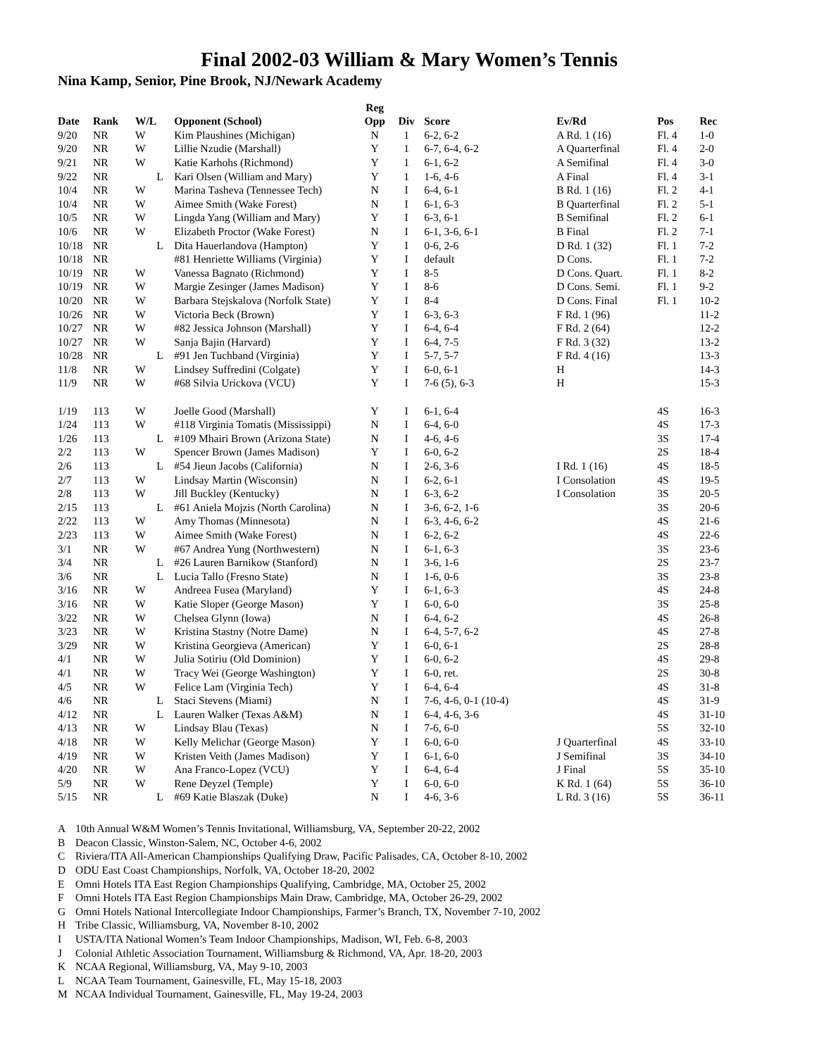Final 2002-03 William & Mary Women’s Tennis
Nina Kamp, Senior, Pine Brook, NJ/Newark Academy
| | | | | | Reg | | | | | |
| --- | --- | --- | --- | --- | --- | --- | --- | --- | --- | --- |
| Date | Rank | W/L | | Opponent (School) | Opp | Div | Score | Ev/Rd | Pos | Rec |
| 9/20 | NR | W | | Kim Plaushines (Michigan) | N | 1 | 6-2, 6-2 | A Rd. 1 (16) | Fl. 4 | 1-0 |
| 9/20 | NR | W | | Lillie Nzudie (Marshall) | Y | 1 | 6-7, 6-4, 6-2 | A Quarterfinal | Fl. 4 | 2-0 |
| 9/21 | NR | W | | Katie Karhohs (Richmond) | Y | 1 | 6-1, 6-2 | A Semifinal | Fl. 4 | 3-0 |
| 9/22 | NR | | L | Kari Olsen (William and Mary) | Y | 1 | 1-6, 4-6 | A Final | Fl. 4 | 3-1 |
| 10/4 | NR | W | | Marina Tasheva (Tennessee Tech) | N | I | 6-4, 6-1 | B Rd. 1 (16) | Fl. 2 | 4-1 |
| 10/4 | NR | W | | Aimee Smith (Wake Forest) | N | I | 6-1, 6-3 | B Quarterfinal | Fl. 2 | 5-1 |
| 10/5 | NR | W | | Lingda Yang (William and Mary) | Y | I | 6-3, 6-1 | B Semifinal | Fl. 2 | 6-1 |
| 10/6 | NR | W | | Elizabeth Proctor (Wake Forest) | N | I | 6-1, 3-6, 6-1 | B Final | Fl. 2 | 7-1 |
| 10/18 | NR | | L | Dita Hauerlandova (Hampton) | Y | I | 0-6, 2-6 | D Rd. 1 (32) | Fl. 1 | 7-2 |
| 10/18 | NR | | | #81 Henriette Williams (Virginia) | Y | I | default | D Cons. | Fl. 1 | 7-2 |
| 10/19 | NR | W | | Vanessa Bagnato (Richmond) | Y | I | 8-5 | D Cons. Quart. | Fl. 1 | 8-2 |
| 10/19 | NR | W | | Margie Zesinger (James Madison) | Y | I | 8-6 | D Cons. Semi. | Fl. 1 | 9-2 |
| 10/20 | NR | W | | Barbara Stejskalova (Norfolk State) | Y | I | 8-4 | D Cons. Final | Fl. 1 | 10-2 |
| 10/26 | NR | W | | Victoria Beck (Brown) | Y | I | 6-3, 6-3 | F Rd. 1 (96) | | 11-2 |
| 10/27 | NR | W | | #82 Jessica Johnson (Marshall) | Y | I | 6-4, 6-4 | F Rd. 2 (64) | | 12-2 |
| 10/27 | NR | W | | Sanja Bajin (Harvard) | Y | I | 6-4, 7-5 | F Rd. 3 (32) | | 13-2 |
| 10/28 | NR | | L | #91 Jen Tuchband (Virginia) | Y | I | 5-7, 5-7 | F Rd. 4 (16) | | 13-3 |
| 11/8 | NR | W | | Lindsey Suffredini (Colgate) | Y | I | 6-0, 6-1 | H | | 14-3 |
| 11/9 | NR | W | | #68 Silvia Urickova (VCU) | Y | I | 7-6 (5), 6-3 | H | | 15-3 |
| 1/19 | 113 | W | | Joelle Good (Marshall) | Y | I | 6-1, 6-4 | | 4S | 16-3 |
| 1/24 | 113 | W | | #118 Virginia Tomatis (Mississippi) | N | I | 6-4, 6-0 | | 4S | 17-3 |
| 1/26 | 113 | | L | #109 Mhairi Brown (Arizona State) | N | I | 4-6, 4-6 | | 3S | 17-4 |
| 2/2 | 113 | W | | Spencer Brown (James Madison) | Y | I | 6-0, 6-2 | | 2S | 18-4 |
| 2/6 | 113 | | L | #54 Jieun Jacobs (California) | N | I | 2-6, 3-6 | I Rd. 1 (16) | 4S | 18-5 |
| 2/7 | 113 | W | | Lindsay Martin (Wisconsin) | N | I | 6-2, 6-1 | I Consolation | 4S | 19-5 |
| 2/8 | 113 | W | | Jill Buckley (Kentucky) | N | I | 6-3, 6-2 | I Consolation | 3S | 20-5 |
| 2/15 | 113 | | L | #61 Aniela Mojzis (North Carolina) | N | I | 3-6, 6-2, 1-6 | | 3S | 20-6 |
| 2/22 | 113 | W | | Amy Thomas (Minnesota) | N | I | 6-3, 4-6, 6-2 | | 4S | 21-6 |
| 2/23 | 113 | W | | Aimee Smith (Wake Forest) | N | I | 6-2, 6-2 | | 4S | 22-6 |
| 3/1 | NR | W | | #67 Andrea Yung (Northwestern) | N | I | 6-1, 6-3 | | 3S | 23-6 |
| 3/4 | NR | | L | #26 Lauren Barnikow (Stanford) | N | I | 3-6, 1-6 | | 2S | 23-7 |
| 3/6 | NR | | L | Lucia Tallo (Fresno State) | N | I | 1-6, 0-6 | | 3S | 23-8 |
| 3/16 | NR | W | | Andreea Fusea (Maryland) | Y | I | 6-1, 6-3 | | 4S | 24-8 |
| 3/16 | NR | W | | Katie Sloper (George Mason) | Y | I | 6-0, 6-0 | | 3S | 25-8 |
| 3/22 | NR | W | | Chelsea Glynn (Iowa) | N | I | 6-4, 6-2 | | 4S | 26-8 |
| 3/23 | NR | W | | Kristina Stastny (Notre Dame) | N | I | 6-4, 5-7, 6-2 | | 4S | 27-8 |
| 3/29 | NR | W | | Kristina Georgieva (American) | Y | I | 6-0, 6-1 | | 2S | 28-8 |
| 4/1 | NR | W | | Julia Sotiriu (Old Dominion) | Y | I | 6-0, 6-2 | | 4S | 29-8 |
| 4/1 | NR | W | | Tracy Wei (George Washington) | Y | I | 6-0, ret. | | 2S | 30-8 |
| 4/5 | NR | W | | Felice Lam (Virginia Tech) | Y | I | 6-4, 6-4 | | 4S | 31-8 |
| 4/6 | NR | | L | Staci Stevens (Miami) | N | I | 7-6, 4-6, 0-1 (10-4) | | 4S | 31-9 |
| 4/12 | NR | | L | Lauren Walker (Texas A&M) | N | I | 6-4, 4-6, 3-6 | | 4S | 31-10 |
| 4/13 | NR | W | | Lindsay Blau (Texas) | N | I | 7-6, 6-0 | | 5S | 32-10 |
| 4/18 | NR | W | | Kelly Melichar (George Mason) | Y | I | 6-0, 6-0 | J Quarterfinal | 4S | 33-10 |
| 4/19 | NR | W | | Kristen Veith (James Madison) | Y | I | 6-1, 6-0 | J Semifinal | 3S | 34-10 |
| 4/20 | NR | W | | Ana Franco-Lopez (VCU) | Y | I | 6-4, 6-4 | J Final | 5S | 35-10 |
| 5/9 | NR | W | | Rene Deyzel (Temple) | Y | I | 6-0, 6-0 | K Rd. 1 (64) | 5S | 36-10 |
| 5/15 | NR | | L | #69 Katie Blaszak (Duke) | N | I | 4-6, 3-6 | L Rd. 3 (16) | 5S | 36-11 |
A 10th Annual W&M Women’s Tennis Invitational, Williamsburg, VA, September 20-22, 2002
B Deacon Classic, Winston-Salem, NC, October 4-6, 2002
C Riviera/ITA All-American Championships Qualifying Draw, Pacific Palisades, CA, October 8-10, 2002
D ODU East Coast Championships, Norfolk, VA, October 18-20, 2002
E Omni Hotels ITA East Region Championships Qualifying, Cambridge, MA, October 25, 2002
F Omni Hotels ITA East Region Championships Main Draw, Cambridge, MA, October 26-29, 2002
G Omni Hotels National Intercollegiate Indoor Championships, Farmer’s Branch, TX, November 7-10, 2002
H Tribe Classic, Williamsburg, VA, November 8-10, 2002
I USTA/ITA National Women’s Team Indoor Championships, Madison, WI, Feb. 6-8, 2003
J Colonial Athletic Association Tournament, Williamsburg & Richmond, VA, Apr. 18-20, 2003
K NCAA Regional, Williamsburg, VA, May 9-10, 2003
L NCAA Team Tournament, Gainesville, FL, May 15-18, 2003
M NCAA Individual Tournament, Gainesville, FL, May 19-24, 2003